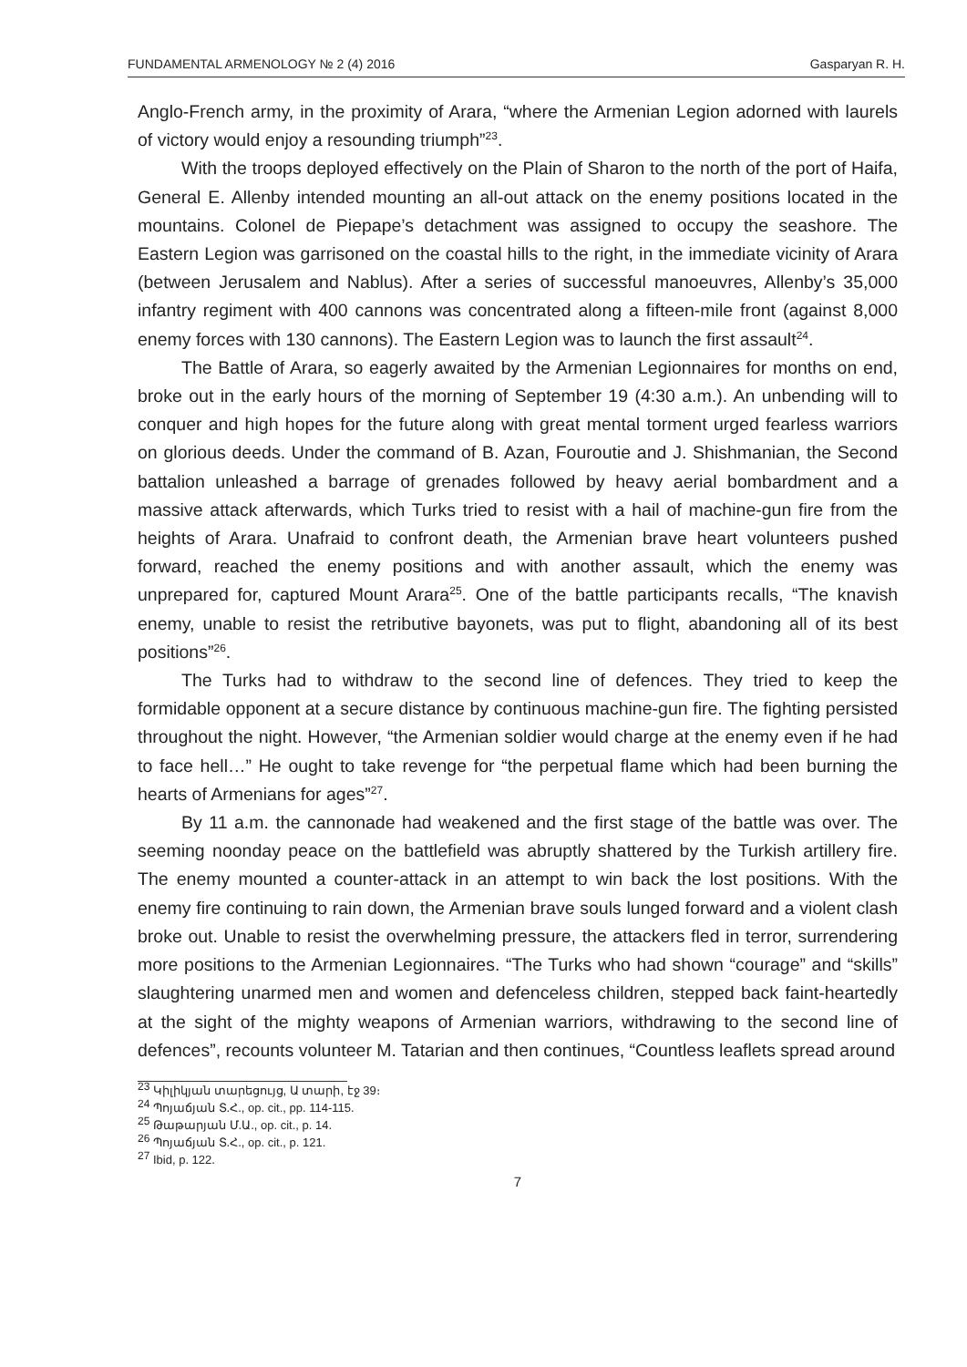FUNDAMENTAL ARMENOLOGY № 2 (4) 2016 Gasparyan R. H.
Anglo-French army, in the proximity of Arara, “where the Armenian Legion adorned with laurels of victory would enjoy a resounding triumph”<sup>23</sup>.
With the troops deployed effectively on the Plain of Sharon to the north of the port of Haifa, General E. Allenby intended mounting an all-out attack on the enemy positions located in the mountains. Colonel de Piepape’s detachment was assigned to occupy the seashore. The Eastern Legion was garrisoned on the coastal hills to the right, in the immediate vicinity of Arara (between Jerusalem and Nablus). After a series of successful manoeuvres, Allenby’s 35,000 infantry regiment with 400 cannons was concentrated along a fifteen-mile front (against 8,000 enemy forces with 130 cannons). The Eastern Legion was to launch the first assault<sup>24</sup>.
The Battle of Arara, so eagerly awaited by the Armenian Legionnaires for months on end, broke out in the early hours of the morning of September 19 (4:30 a.m.). An unbending will to conquer and high hopes for the future along with great mental torment urged fearless warriors on glorious deeds. Under the command of B. Azan, Fouroutie and J. Shishmanian, the Second battalion unleashed a barrage of grenades followed by heavy aerial bombardment and a massive attack afterwards, which Turks tried to resist with a hail of machine-gun fire from the heights of Arara. Unafraid to confront death, the Armenian brave heart volunteers pushed forward, reached the enemy positions and with another assault, which the enemy was unprepared for, captured Mount Arara<sup>25</sup>. One of the battle participants recalls, “The knavish enemy, unable to resist the retributive bayonets, was put to flight, abandoning all of its best positions”<sup>26</sup>.
The Turks had to withdraw to the second line of defences. They tried to keep the formidable opponent at a secure distance by continuous machine-gun fire. The fighting persisted throughout the night. However, “the Armenian soldier would charge at the enemy even if he had to face hell…” He ought to take revenge for “the perpetual flame which had been burning the hearts of Armenians for ages”<sup>27</sup>.
By 11 a.m. the cannonade had weakened and the first stage of the battle was over. The seeming noonday peace on the battlefield was abruptly shattered by the Turkish artillery fire. The enemy mounted a counter-attack in an attempt to win back the lost positions. With the enemy fire continuing to rain down, the Armenian brave souls lunged forward and a violent clash broke out. Unable to resist the overwhelming pressure, the attackers fled in terror, surrendering more positions to the Armenian Legionnaires. “The Turks who had shown “courage” and “skills” slaughtering unarmed men and women and defenceless children, stepped back faint-heartedly at the sight of the mighty weapons of Armenian warriors, withdrawing to the second line of defences”, recounts volunteer M. Tatarian and then continues, “Countless leaflets spread around
<sup>23</sup> Կիլիկյան տարեցույց, Ա տարի, էջ 39։
<sup>24</sup> Պոյաճյան Տ.Հ., op. cit., pp. 114-115.
<sup>25</sup> Թաթարյան Մ.Ա., op. cit., p. 14.
<sup>26</sup> Պոյաճյան Տ.Հ., op. cit., p. 121.
<sup>27</sup> Ibid, p. 122.
7